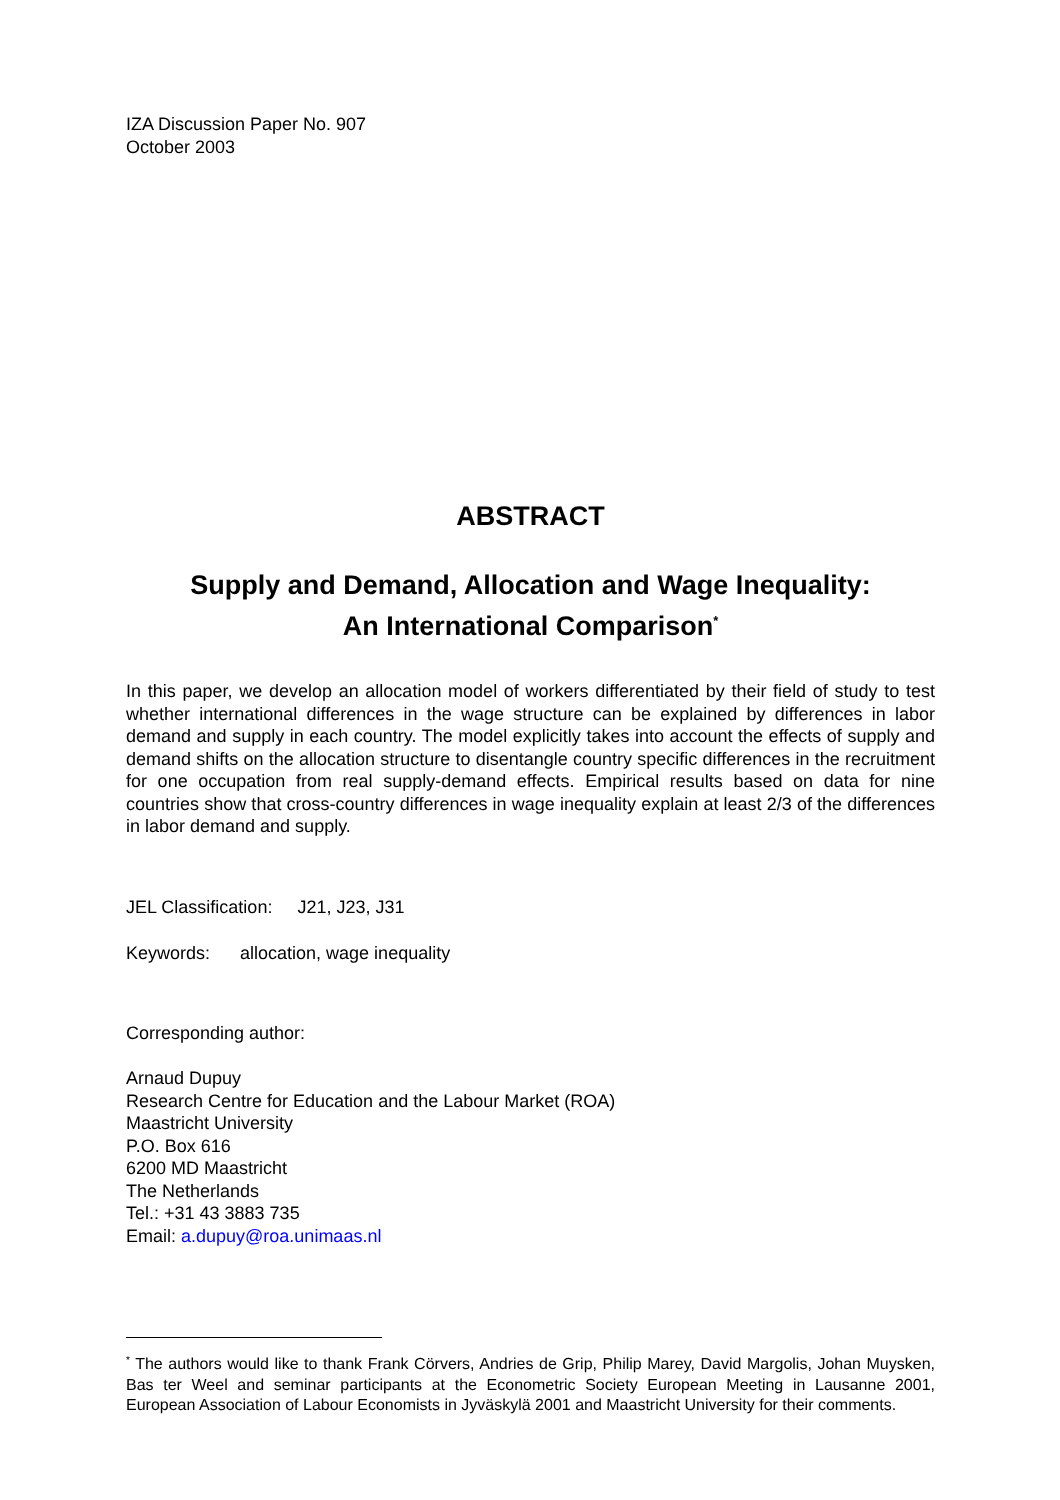IZA Discussion Paper No. 907
October 2003
ABSTRACT
Supply and Demand, Allocation and Wage Inequality:
An International Comparison<sup>*</sup>
In this paper, we develop an allocation model of workers differentiated by their field of study to test whether international differences in the wage structure can be explained by differences in labor demand and supply in each country. The model explicitly takes into account the effects of supply and demand shifts on the allocation structure to disentangle country specific differences in the recruitment for one occupation from real supply-demand effects. Empirical results based on data for nine countries show that cross-country differences in wage inequality explain at least 2/3 of the differences in labor demand and supply.
JEL Classification: J21, J23, J31
Keywords: allocation, wage inequality
Corresponding author:
Arnaud Dupuy
Research Centre for Education and the Labour Market (ROA)
Maastricht University
P.O. Box 616
6200 MD Maastricht
The Netherlands
Tel.: +31 43 3883 735
Email: a.dupuy@roa.unimaas.nl
<sup>*</sup> The authors would like to thank Frank Cörvers, Andries de Grip, Philip Marey, David Margolis, Johan Muysken, Bas ter Weel and seminar participants at the Econometric Society European Meeting in Lausanne 2001, European Association of Labour Economists in Jyväskylä 2001 and Maastricht University for their comments.